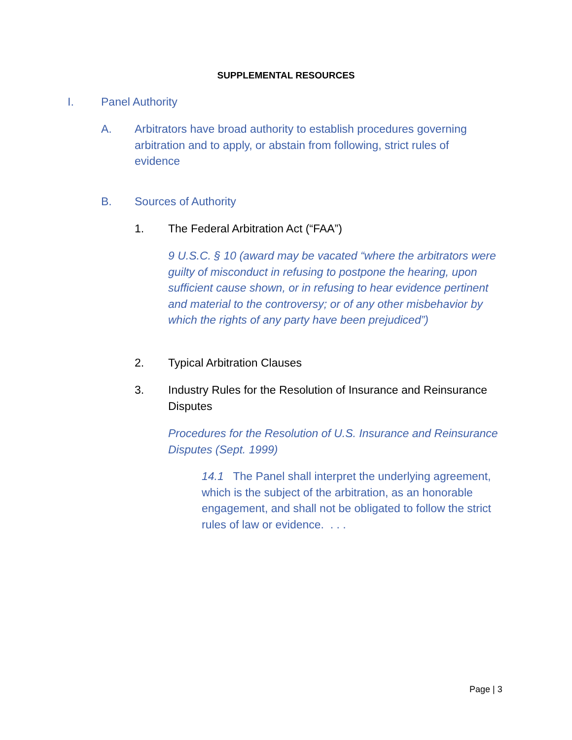SUPPLEMENTAL RESOURCES
I. Panel Authority
A. Arbitrators have broad authority to establish procedures governing arbitration and to apply, or abstain from following, strict rules of evidence
B. Sources of Authority
1. The Federal Arbitration Act (“FAA”)
9 U.S.C. § 10 (award may be vacated “where the arbitrators were guilty of misconduct in refusing to postpone the hearing, upon sufficient cause shown, or in refusing to hear evidence pertinent and material to the controversy; or of any other misbehavior by which the rights of any party have been prejudiced”)
2. Typical Arbitration Clauses
3. Industry Rules for the Resolution of Insurance and Reinsurance Disputes
Procedures for the Resolution of U.S. Insurance and Reinsurance Disputes (Sept. 1999)
14.1 The Panel shall interpret the underlying agreement, which is the subject of the arbitration, as an honorable engagement, and shall not be obligated to follow the strict rules of law or evidence. . . .
Page | 3